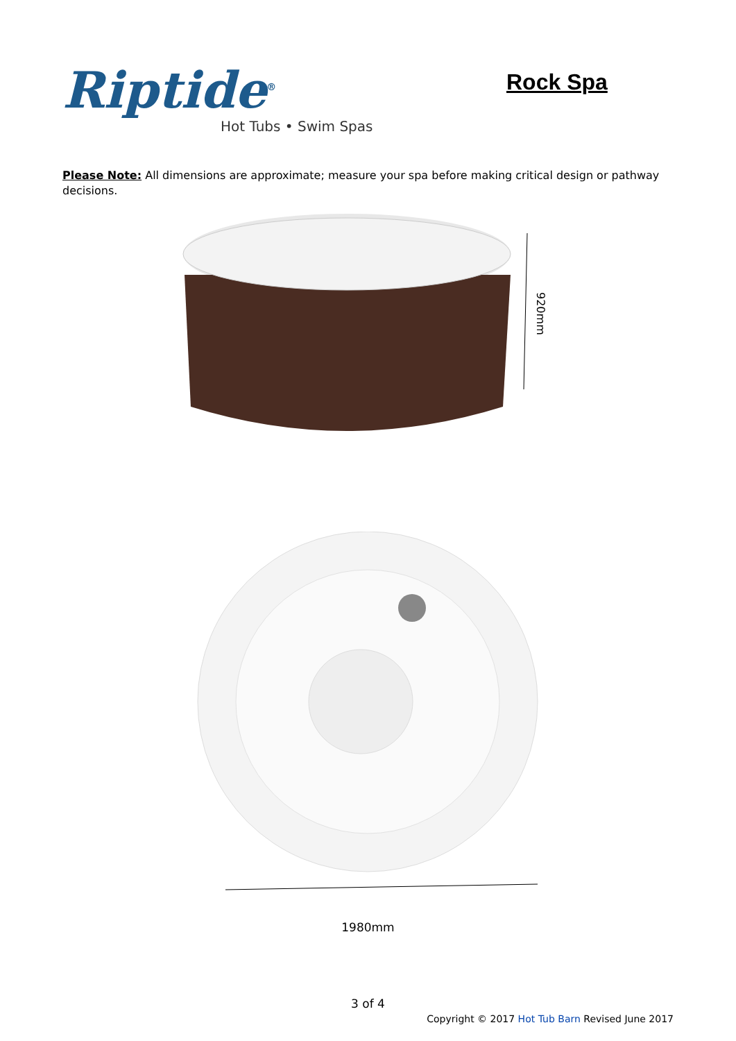Riptide<sup>®</sup>
Hot Tubs • Swim Spas
Rock Spa
Please Note: All dimensions are approximate; measure your spa before making critical design or pathway decisions.
920mm
1980mm
3 of 4
Copyright © 2017 Hot Tub Barn Revised June 2017